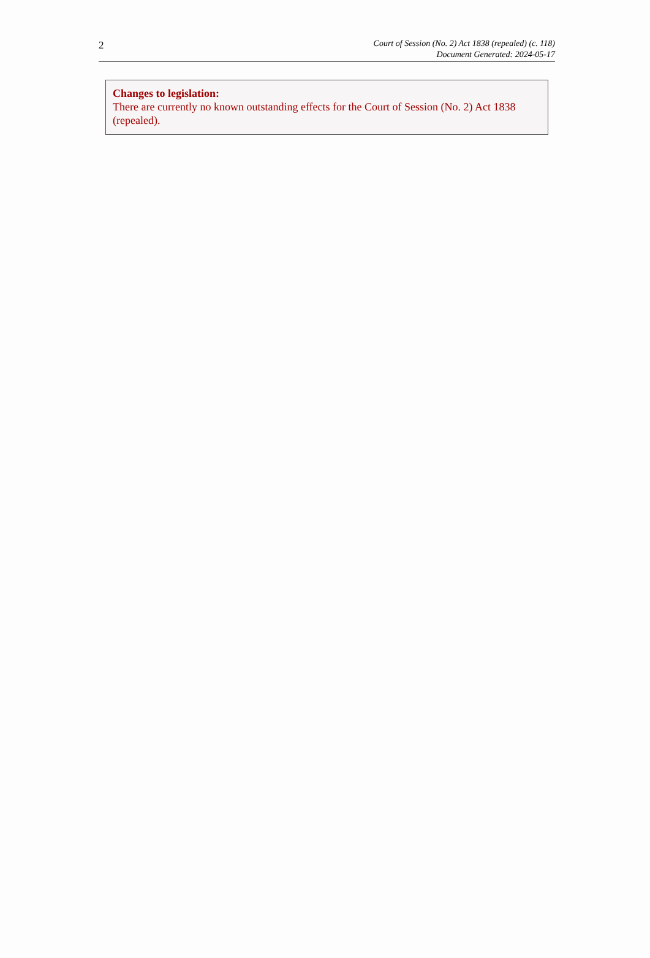2
Court of Session (No. 2) Act 1838 (repealed) (c. 118)
Document Generated: 2024-05-17
Changes to legislation:
There are currently no known outstanding effects for the Court of Session (No. 2) Act 1838 (repealed).